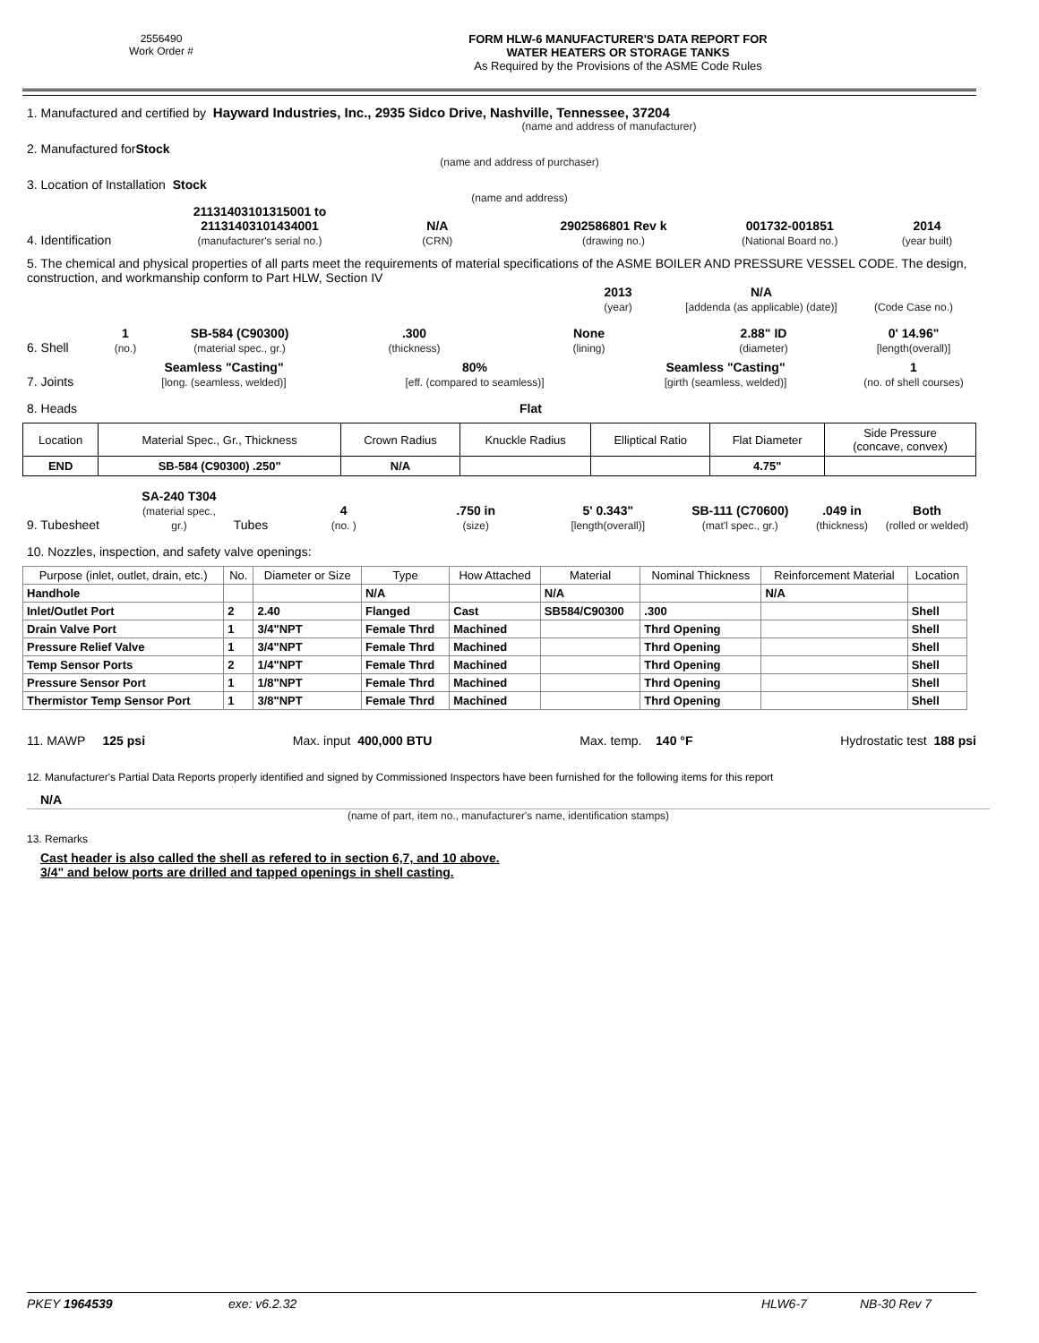2556490
Work Order #
FORM HLW-6 MANUFACTURER'S DATA REPORT FOR
WATER HEATERS OR STORAGE TANKS
As Required by the Provisions of the ASME Code Rules
1. Manufactured and certified by Hayward Industries, Inc., 2935 Sidco Drive, Nashville, Tennessee, 37204
(name and address of manufacturer)
2. Manufactured for Stock
(name and address of purchaser)
3. Location of Installation Stock
(name and address)
4. Identification
21131403101315001 to
21131403101434001
(manufacturer's serial no.)
N/A
(CRN)
2902586801 Rev k
(drawing no.)
001732-001851
(National Board no.)
2014
(year built)
5. The chemical and physical properties of all parts meet the requirements of material specifications of the ASME BOILER AND PRESSURE VESSEL CODE. The design, construction, and workmanship conform to Part HLW, Section IV
2013
(year)
N/A
[addenda (as applicable) (date)]
(Code Case no.)
6. Shell
1
(no.)
SB-584 (C90300)
(material spec., gr.)
.300
(thickness)
None
(lining)
2.88" ID
(diameter)
0' 14.96"
[length(overall)]
7. Joints
Seamless "Casting"
[long. (seamless, welded)]
80%
[eff. (compared to seamless)]
Seamless "Casting"
[girth (seamless, welded)]
1
(no. of shell courses)
8. Heads
Flat
| Location | Material Spec., Gr., Thickness | Crown Radius | Knuckle Radius | Elliptical Ratio | Flat Diameter | Side Pressure (concave, convex) |
| END | SB-584 (C90300) .250" | N/A | | | 4.75" | |
9. Tubesheet
SA-240 T304
(material spec., gr.)
Tubes
4
(no. )
.750 in
(size)
5' 0.343"
[length(overall)]
SB-111 (C70600)
(mat'l spec., gr.)
.049 in
(thickness)
Both
(rolled or welded)
10. Nozzles, inspection, and safety valve openings:
| Purpose (inlet, outlet, drain, etc.) | No. | Diameter or Size | Type | How Attached | Material | Nominal Thickness | Reinforcement Material | Location |
| --- | --- | --- | --- | --- | --- | --- | --- | --- |
| Handhole | | | N/A | | N/A | | N/A | |
| Inlet/Outlet Port | 2 | 2.40 | Flanged | Cast | SB584/C90300 | .300 | | Shell |
| Drain Valve Port | 1 | 3/4"NPT | Female Thrd | Machined | | Thrd Opening | | Shell |
| Pressure Relief Valve | 1 | 3/4"NPT | Female Thrd | Machined | | Thrd Opening | | Shell |
| Temp Sensor Ports | 2 | 1/4"NPT | Female Thrd | Machined | | Thrd Opening | | Shell |
| Pressure Sensor Port | 1 | 1/8"NPT | Female Thrd | Machined | | Thrd Opening | | Shell |
| Thermistor Temp Sensor Port | 1 | 3/8"NPT | Female Thrd | Machined | | Thrd Opening | | Shell |
11. MAWP 125 psi Max. input 400,000 BTU Max. temp. 140 °F Hydrostatic test 188 psi
12. Manufacturer's Partial Data Reports properly identified and signed by Commissioned Inspectors have been furnished for the following items for this report
N/A
(name of part, item no., manufacturer's name, identification stamps)
13. Remarks
Cast header is also called the shell as refered to in section 6,7, and 10 above.
3/4" and below ports are drilled and tapped openings in shell casting.
PKEY 1964539 exe: v6.2.32 HLW6-7 NB-30 Rev 7